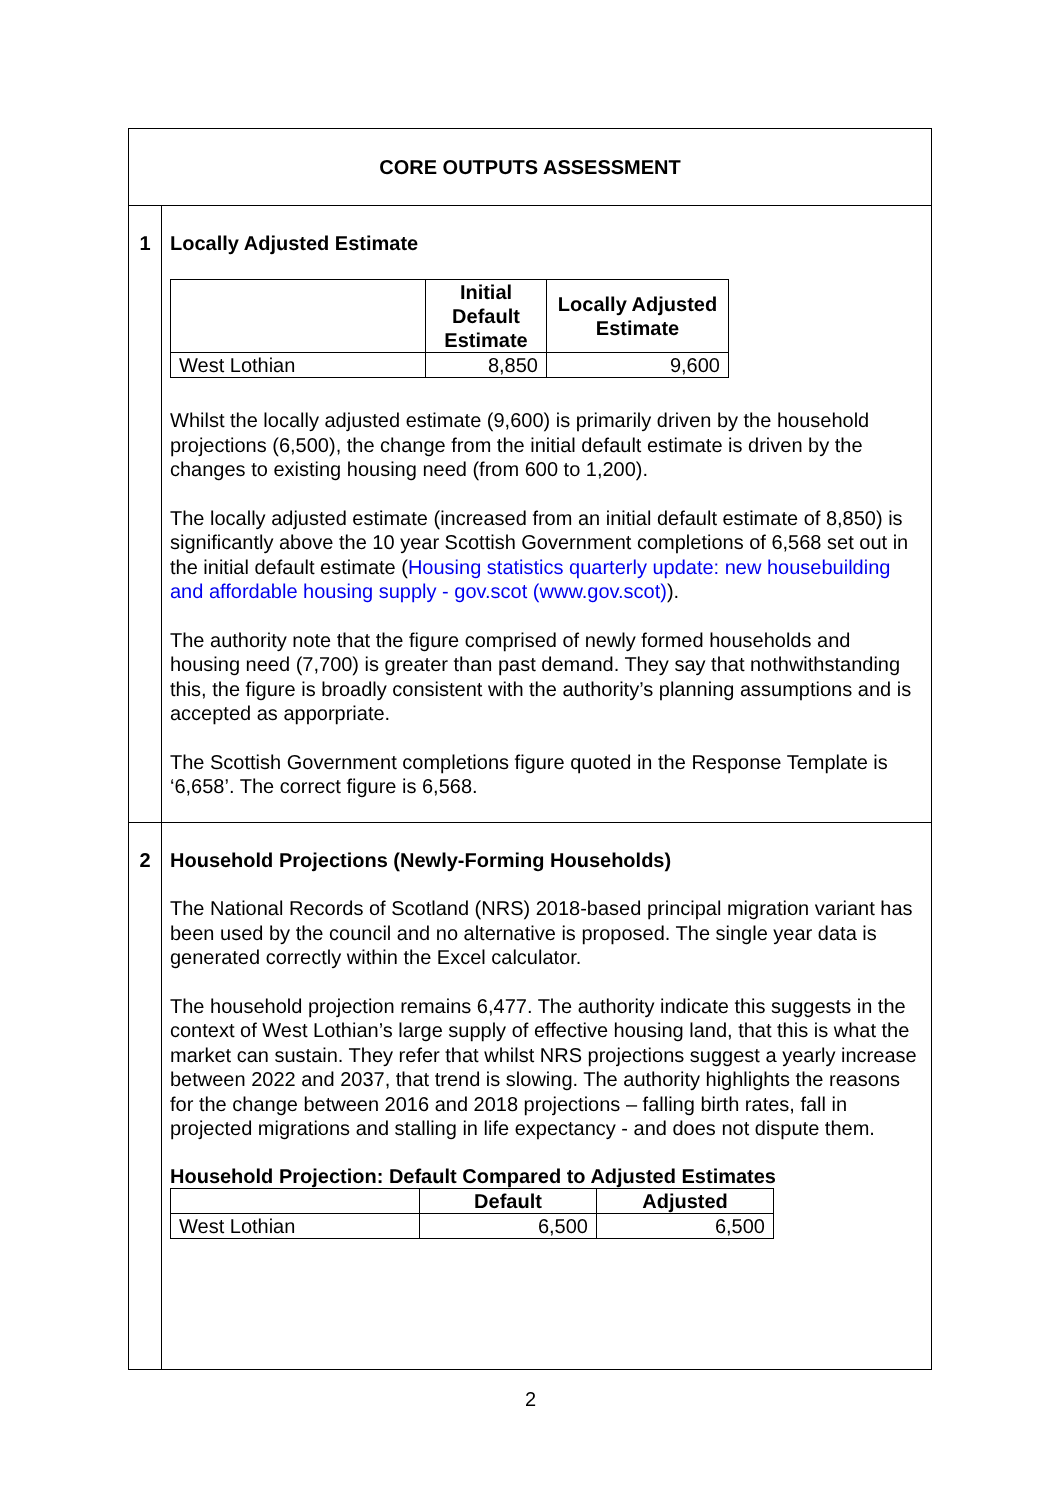| CORE OUTPUTS ASSESSMENT | |
| 1 | Locally Adjusted Estimate / / Initial Default Estimate / Locally Adjusted Estimate / / --- / --- / --- / / West Lothian / 8,850 / 9,600 / Whilst the locally adjusted estimate (9,600) is primarily driven by the household projections (6,500), the change from the initial default estimate is driven by the changes to existing housing need (from 600 to 1,200). The locally adjusted estimate (increased from an initial default estimate of 8,850) is significantly above the 10 year Scottish Government completions of 6,568 set out in the initial default estimate ( Housing statistics quarterly update: new housebuilding and affordable housing supply - gov.scot (www.gov.scot) ). The authority note that the figure comprised of newly formed households and housing need (7,700) is greater than past demand. They say that nothwithstanding this, the figure is broadly consistent with the authority’s planning assumptions and is accepted as apporpriate. The Scottish Government completions figure quoted in the Response Template is ‘6,658’. The correct figure is 6,568. |
| 2 | Household Projections (Newly-Forming Households) The National Records of Scotland (NRS) 2018-based principal migration variant has been used by the council and no alternative is proposed. The single year data is generated correctly within the Excel calculator. The household projection remains 6,477. The authority indicate this suggests in the context of West Lothian’s large supply of effective housing land, that this is what the market can sustain. They refer that whilst NRS projections suggest a yearly increase between 2022 and 2037, that trend is slowing. The authority highlights the reasons for the change between 2016 and 2018 projections – falling birth rates, fall in projected migrations and stalling in life expectancy - and does not dispute them. Household Projection: Default Compared to Adjusted Estimates / / Default / Adjusted / / --- / --- / --- / / West Lothian / 6,500 / 6,500 / |
2